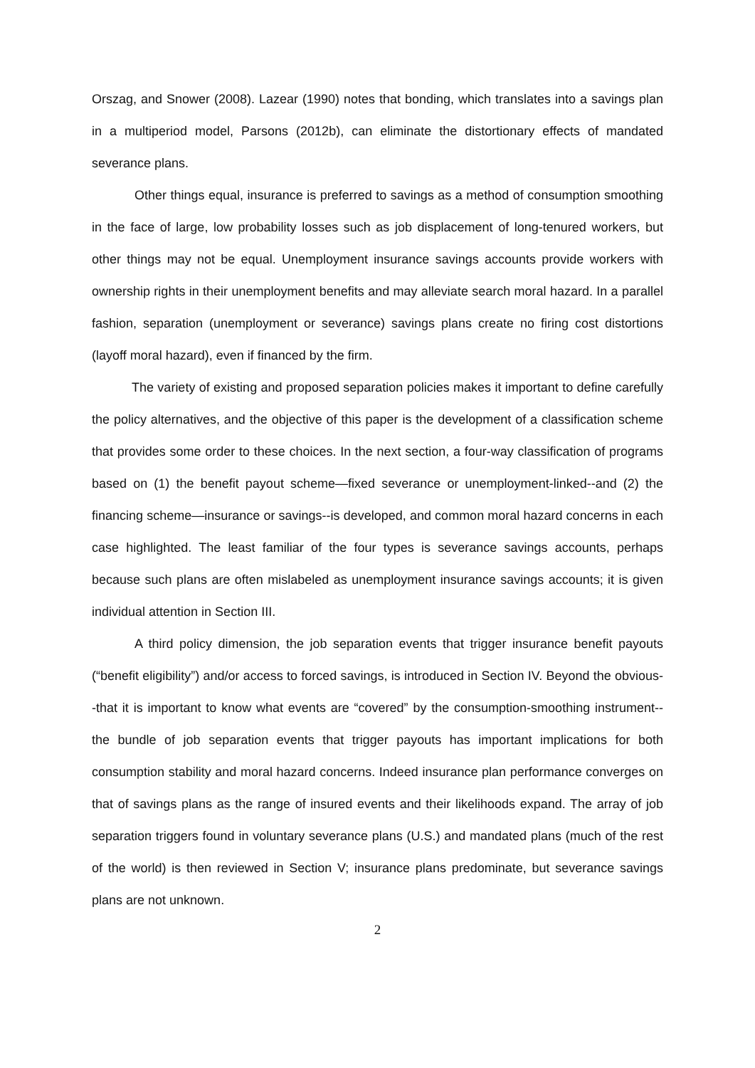Orszag, and Snower (2008). Lazear (1990) notes that bonding, which translates into a savings plan in a multiperiod model, Parsons (2012b), can eliminate the distortionary effects of mandated severance plans.
Other things equal, insurance is preferred to savings as a method of consumption smoothing in the face of large, low probability losses such as job displacement of long-tenured workers, but other things may not be equal. Unemployment insurance savings accounts provide workers with ownership rights in their unemployment benefits and may alleviate search moral hazard. In a parallel fashion, separation (unemployment or severance) savings plans create no firing cost distortions (layoff moral hazard), even if financed by the firm.
The variety of existing and proposed separation policies makes it important to define carefully the policy alternatives, and the objective of this paper is the development of a classification scheme that provides some order to these choices. In the next section, a four-way classification of programs based on (1) the benefit payout scheme—fixed severance or unemployment-linked--and (2) the financing scheme—insurance or savings--is developed, and common moral hazard concerns in each case highlighted. The least familiar of the four types is severance savings accounts, perhaps because such plans are often mislabeled as unemployment insurance savings accounts; it is given individual attention in Section III.
A third policy dimension, the job separation events that trigger insurance benefit payouts (“benefit eligibility”) and/or access to forced savings, is introduced in Section IV. Beyond the obvious--that it is important to know what events are “covered” by the consumption-smoothing instrument--the bundle of job separation events that trigger payouts has important implications for both consumption stability and moral hazard concerns. Indeed insurance plan performance converges on that of savings plans as the range of insured events and their likelihoods expand. The array of job separation triggers found in voluntary severance plans (U.S.) and mandated plans (much of the rest of the world) is then reviewed in Section V; insurance plans predominate, but severance savings plans are not unknown.
2